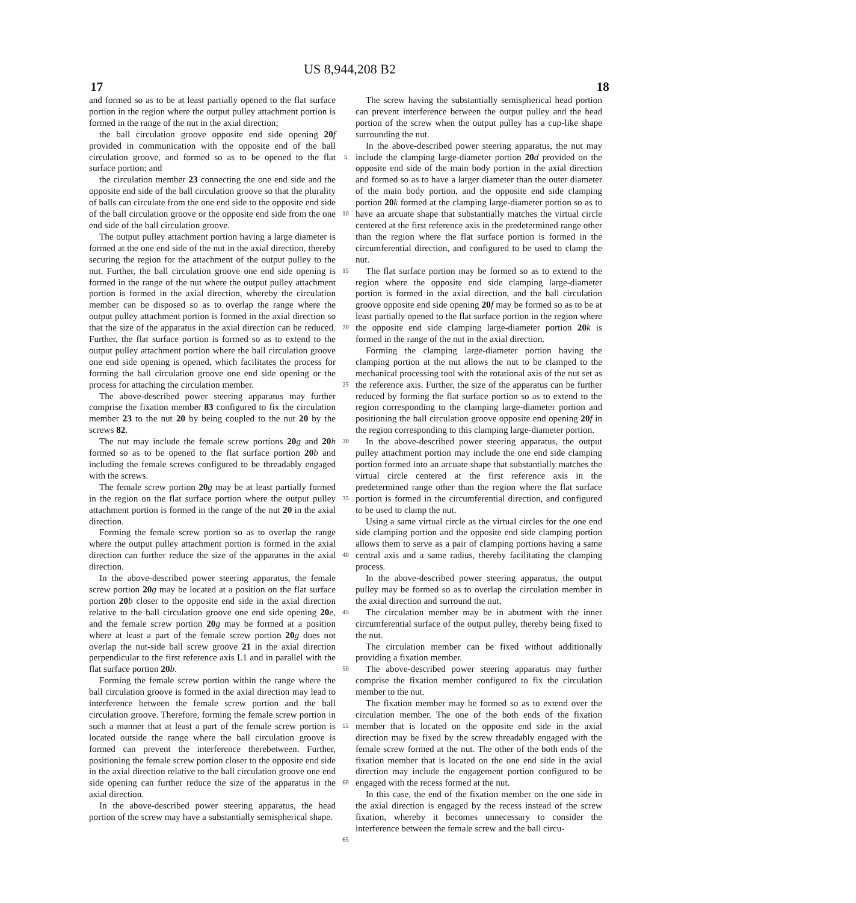US 8,944,208 B2
17 18
and formed so as to be at least partially opened to the flat surface portion in the region where the output pulley attachment portion is formed in the range of the nut in the axial direction;
the ball circulation groove opposite end side opening 20 f provided in communication with the opposite end of the ball circulation groove, and formed so as to be opened to the flat surface portion; and
the circulation member 23 connecting the one end side and the opposite end side of the ball circulation groove so that the plurality of balls can circulate from the one end side to the opposite end side of the ball circulation groove or the opposite end side from the one end side of the ball circulation groove.
The output pulley attachment portion having a large diameter is formed at the one end side of the nut in the axial direction, thereby securing the region for the attachment of the output pulley to the nut. Further, the ball circulation groove one end side opening is formed in the range of the nut where the output pulley attachment portion is formed in the axial direction, whereby the circulation member can be disposed so as to overlap the range where the output pulley attachment portion is formed in the axial direction so that the size of the apparatus in the axial direction can be reduced. Further, the flat surface portion is formed so as to extend to the output pulley attachment portion where the ball circulation groove one end side opening is opened, which facilitates the process for forming the ball circulation groove one end side opening or the process for attaching the circulation member.
The above-described power steering apparatus may further comprise the fixation member 83 configured to fix the circulation member 23 to the nut 20 by being coupled to the nut 20 by the screws 82.
The nut may include the female screw portions 20 g and 20 h formed so as to be opened to the flat surface portion 20 b and including the female screws configured to be threadably engaged with the screws.
The female screw portion 20 g may be at least partially formed in the region on the flat surface portion where the output pulley attachment portion is formed in the range of the nut 20 in the axial direction.
Forming the female screw portion so as to overlap the range where the output pulley attachment portion is formed in the axial direction can further reduce the size of the apparatus in the axial direction.
In the above-described power steering apparatus, the female screw portion 20 g may be located at a position on the flat surface portion 20 b closer to the opposite end side in the axial direction relative to the ball circulation groove one end side opening 20 e, and the female screw portion 20 g may be formed at a position where at least a part of the female screw portion 20 g does not overlap the nut-side ball screw groove 21 in the axial direction perpendicular to the first reference axis L1 and in parallel with the flat surface portion 20 b.
Forming the female screw portion within the range where the ball circulation groove is formed in the axial direction may lead to interference between the female screw portion and the ball circulation groove. Therefore, forming the female screw portion in such a manner that at least a part of the female screw portion is located outside the range where the ball circulation groove is formed can prevent the interference therebetween. Further, positioning the female screw portion closer to the opposite end side in the axial direction relative to the ball circulation groove one end side opening can further reduce the size of the apparatus in the axial direction.
In the above-described power steering apparatus, the head portion of the screw may have a substantially semispherical shape.
5
10
15
20
25
30
35
40
45
50
55
60
65
The screw having the substantially semispherical head portion can prevent interference between the output pulley and the head portion of the screw when the output pulley has a cup-like shape surrounding the nut.
In the above-described power steering apparatus, the nut may include the clamping large-diameter portion 20 d provided on the opposite end side of the main body portion in the axial direction and formed so as to have a larger diameter than the outer diameter of the main body portion, and the opposite end side clamping portion 20 k formed at the clamping large-diameter portion so as to have an arcuate shape that substantially matches the virtual circle centered at the first reference axis in the predetermined range other than the region where the flat surface portion is formed in the circumferential direction, and configured to be used to clamp the nut.
The flat surface portion may be formed so as to extend to the region where the opposite end side clamping large-diameter portion is formed in the axial direction, and the ball circulation groove opposite end side opening 20 f may be formed so as to be at least partially opened to the flat surface portion in the region where the opposite end side clamping large-diameter portion 20 k is formed in the range of the nut in the axial direction.
Forming the clamping large-diameter portion having the clamping portion at the nut allows the nut to be clamped to the mechanical processing tool with the rotational axis of the nut set as the reference axis. Further, the size of the apparatus can be further reduced by forming the flat surface portion so as to extend to the region corresponding to the clamping large-diameter portion and positioning the ball circulation groove opposite end opening 20 f in the region corresponding to this clamping large-diameter portion.
In the above-described power steering apparatus, the output pulley attachment portion may include the one end side clamping portion formed into an arcuate shape that substantially matches the virtual circle centered at the first reference axis in the predetermined range other than the region where the flat surface portion is formed in the circumferential direction, and configured to be used to clamp the nut.
Using a same virtual circle as the virtual circles for the one end side clamping portion and the opposite end side clamping portion allows them to serve as a pair of clamping portions having a same central axis and a same radius, thereby facilitating the clamping process.
In the above-described power steering apparatus, the output pulley may be formed so as to overlap the circulation member in the axial direction and surround the nut.
The circulation member may be in abutment with the inner circumferential surface of the output pulley, thereby being fixed to the nut.
The circulation member can be fixed without additionally providing a fixation member.
The above-described power steering apparatus may further comprise the fixation member configured to fix the circulation member to the nut.
The fixation member may be formed so as to extend over the circulation member. The one of the both ends of the fixation member that is located on the opposite end side in the axial direction may be fixed by the screw threadably engaged with the female screw formed at the nut. The other of the both ends of the fixation member that is located on the one end side in the axial direction may include the engagement portion configured to be engaged with the recess formed at the nut.
In this case, the end of the fixation member on the one side in the axial direction is engaged by the recess instead of the screw fixation, whereby it becomes unnecessary to consider the interference between the female screw and the ball circu-